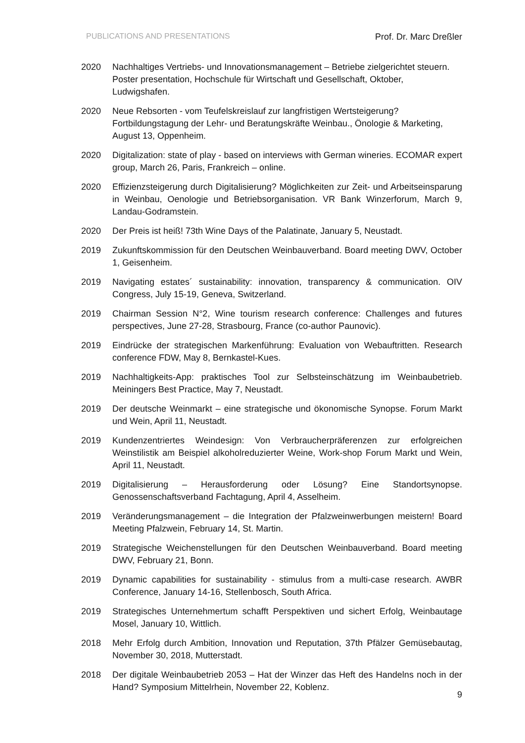PUBLICATIONS AND PRESENTATIONS Prof. Dr. Marc Dreßler
2020 Nachhaltiges Vertriebs- und Innovationsmanagement – Betriebe zielgerichtet steuern. Poster presentation, Hochschule für Wirtschaft und Gesellschaft, Oktober, Ludwigshafen.
2020 Neue Rebsorten - vom Teufelskreislauf zur langfristigen Wertsteigerung? Fortbildungstagung der Lehr- und Beratungskräfte Weinbau., Önologie & Marketing, August 13, Oppenheim.
2020 Digitalization: state of play - based on interviews with German wineries. ECOMAR expert group, March 26, Paris, Frankreich – online.
2020 Effizienzsteigerung durch Digitalisierung? Möglichkeiten zur Zeit- und Arbeitseinsparung in Weinbau, Oenologie und Betriebsorganisation. VR Bank Winzerforum, March 9, Landau-Godramstein.
2020 Der Preis ist heiß! 73th Wine Days of the Palatinate, January 5, Neustadt.
2019 Zukunftskommission für den Deutschen Weinbauverband. Board meeting DWV, October 1, Geisenheim.
2019 Navigating estates´ sustainability: innovation, transparency & communication. OIV Congress, July 15-19, Geneva, Switzerland.
2019 Chairman Session N°2, Wine tourism research conference: Challenges and futures perspectives, June 27-28, Strasbourg, France (co-author Paunovic).
2019 Eindrücke der strategischen Markenführung: Evaluation von Webauftritten. Research conference FDW, May 8, Bernkastel-Kues.
2019 Nachhaltigkeits-App: praktisches Tool zur Selbsteinschätzung im Weinbaubetrieb. Meiningers Best Practice, May 7, Neustadt.
2019 Der deutsche Weinmarkt – eine strategische und ökonomische Synopse. Forum Markt und Wein, April 11, Neustadt.
2019 Kundenzentriertes Weindesign: Von Verbraucherpräferenzen zur erfolgreichen Weinstilistik am Beispiel alkoholreduzierter Weine, Work-shop Forum Markt und Wein, April 11, Neustadt.
2019 Digitalisierung – Herausforderung oder Lösung? Eine Standortsynopse. Genossenschaftsverband Fachtagung, April 4, Asselheim.
2019 Veränderungsmanagement – die Integration der Pfalzweinwerbungen meistern! Board Meeting Pfalzwein, February 14, St. Martin.
2019 Strategische Weichenstellungen für den Deutschen Weinbauverband. Board meeting DWV, February 21, Bonn.
2019 Dynamic capabilities for sustainability - stimulus from a multi-case research. AWBR Conference, January 14-16, Stellenbosch, South Africa.
2019 Strategisches Unternehmertum schafft Perspektiven und sichert Erfolg, Weinbautage Mosel, January 10, Wittlich.
2018 Mehr Erfolg durch Ambition, Innovation und Reputation, 37th Pfälzer Gemüsebautag, November 30, 2018, Mutterstadt.
2018 Der digitale Weinbaubetrieb 2053 – Hat der Winzer das Heft des Handelns noch in der Hand? Symposium Mittelrhein, November 22, Koblenz.
9